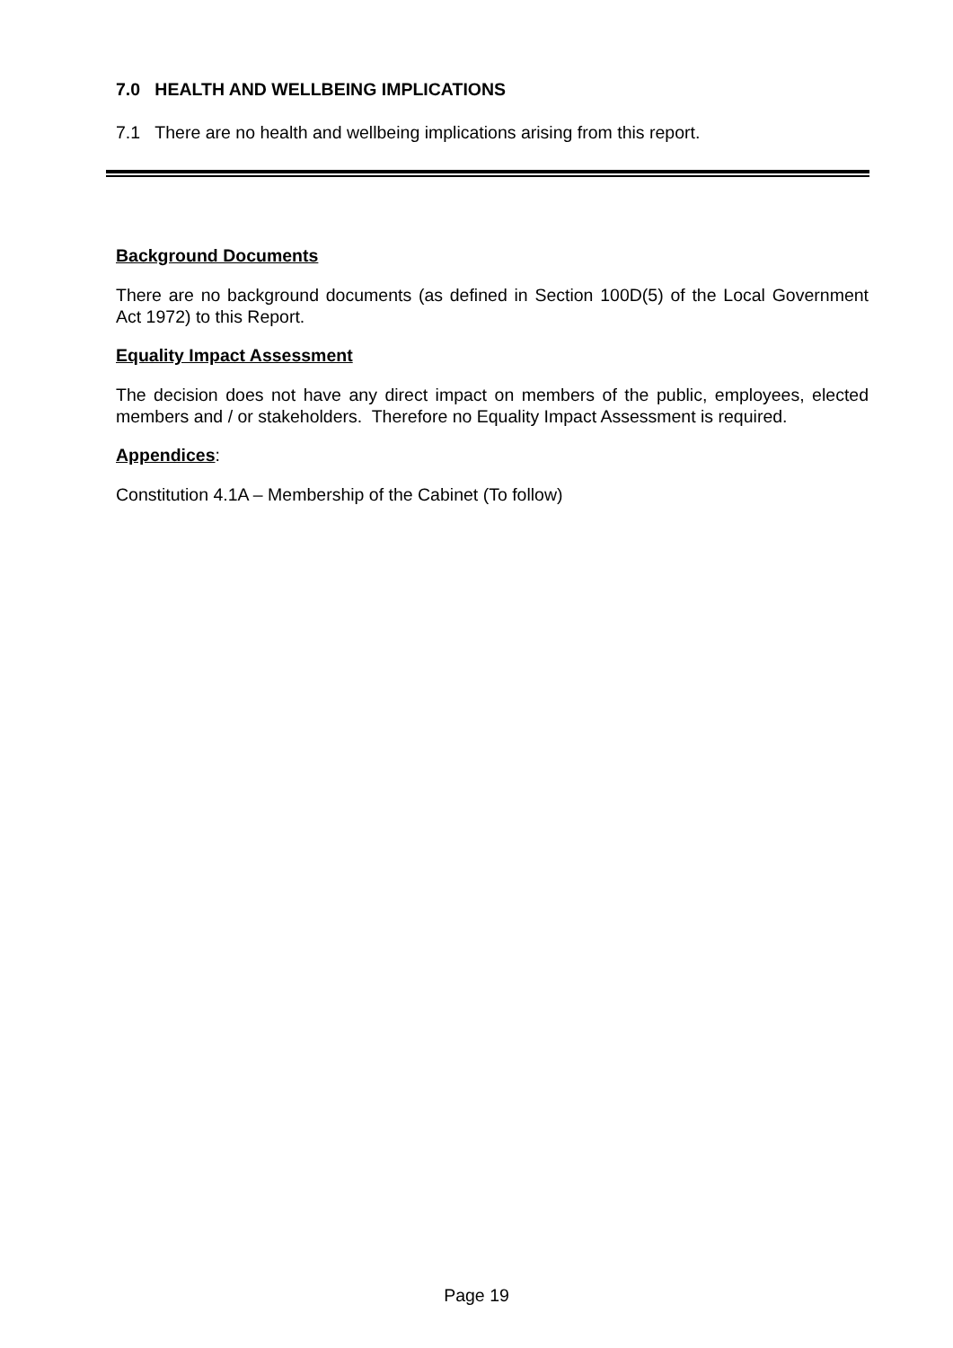7.0 HEALTH AND WELLBEING IMPLICATIONS
7.1 There are no health and wellbeing implications arising from this report.
Background Documents
There are no background documents (as defined in Section 100D(5) of the Local Government Act 1972) to this Report.
Equality Impact Assessment
The decision does not have any direct impact on members of the public, employees, elected members and / or stakeholders. Therefore no Equality Impact Assessment is required.
Appendices:
Constitution 4.1A – Membership of the Cabinet (To follow)
Page 19